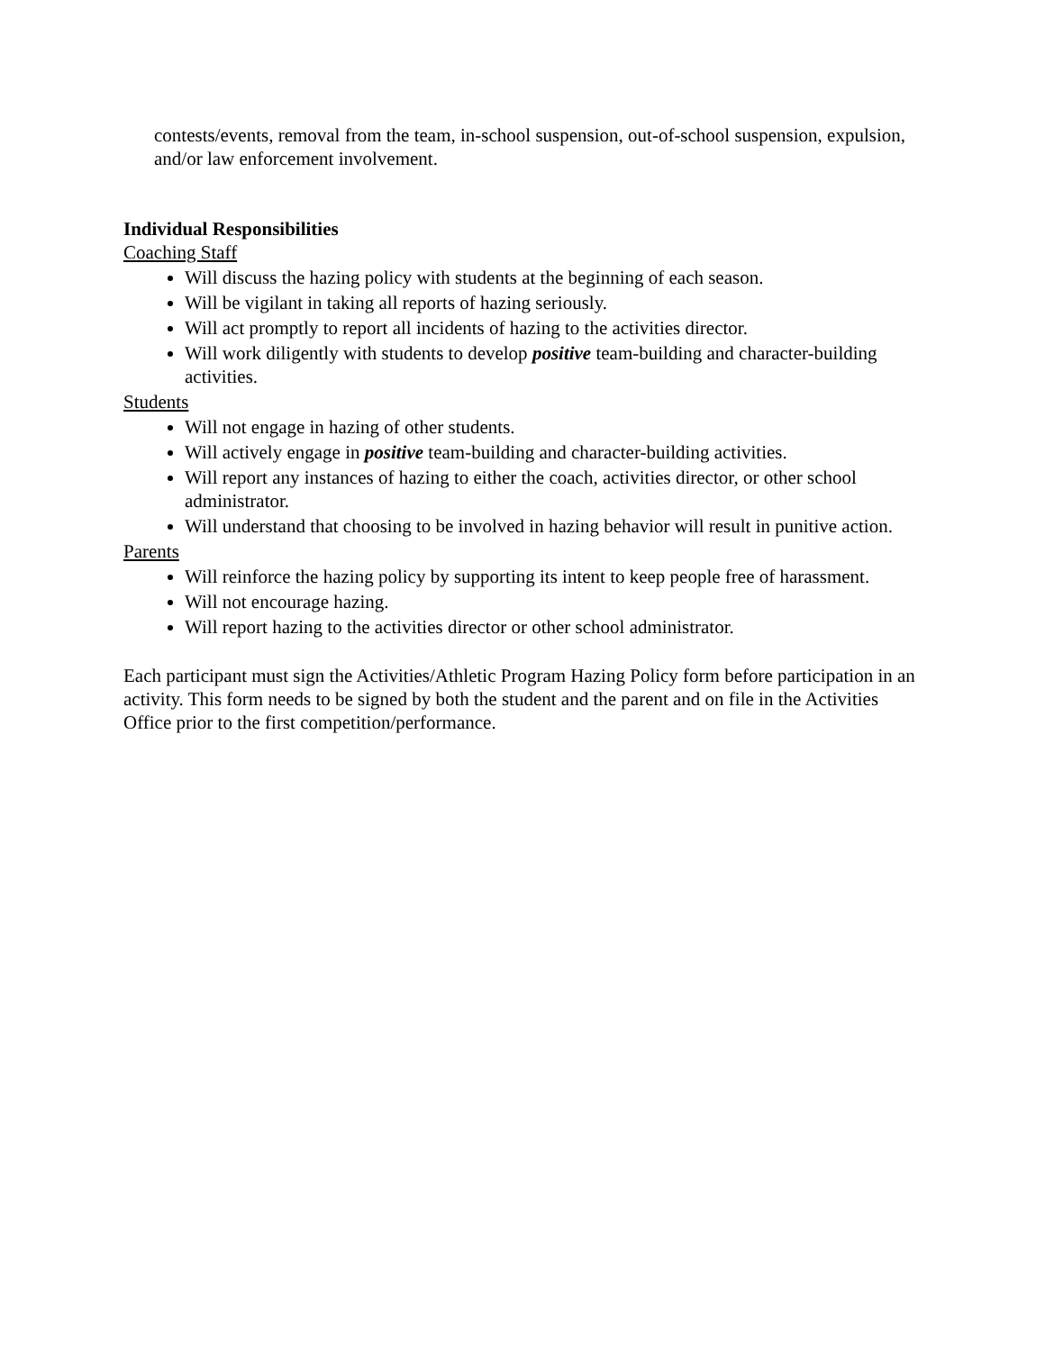contests/events, removal from the team, in-school suspension, out-of-school suspension, expulsion, and/or law enforcement involvement.
Individual Responsibilities
Coaching Staff
Will discuss the hazing policy with students at the beginning of each season.
Will be vigilant in taking all reports of hazing seriously.
Will act promptly to report all incidents of hazing to the activities director.
Will work diligently with students to develop positive team-building and character-building activities.
Students
Will not engage in hazing of other students.
Will actively engage in positive team-building and character-building activities.
Will report any instances of hazing to either the coach, activities director, or other school administrator.
Will understand that choosing to be involved in hazing behavior will result in punitive action.
Parents
Will reinforce the hazing policy by supporting its intent to keep people free of harassment.
Will not encourage hazing.
Will report hazing to the activities director or other school administrator.
Each participant must sign the Activities/Athletic Program Hazing Policy form before participation in an activity. This form needs to be signed by both the student and the parent and on file in the Activities Office prior to the first competition/performance.